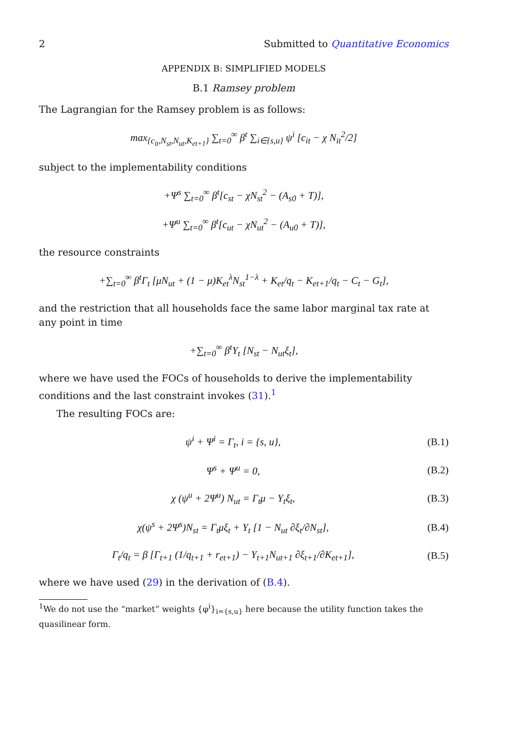2 Submitted to Quantitative Economics
APPENDIX B: SIMPLIFIED MODELS
B.1 Ramsey problem
The Lagrangian for the Ramsey problem is as follows:
max<sub>{c<sub>it</sub>,N<sub>st</sub>,N<sub>ut</sub>,K<sub>et+1</sub>}</sub> ∑<sub>t=0</sub><sup>∞</sup> β<sup>t</sup> ∑<sub>i∈{s,u}</sub> ψ<sup>i</sup> [c<sub>it</sub> − χ N<sub>it</sub><sup>2</sup>/2]
subject to the implementability conditions
+Ψ<sup>s</sup> ∑<sub>t=0</sub><sup>∞</sup> β<sup>t</sup>[c<sub>st</sub> − χN<sub>st</sub><sup>2</sup> − (A<sub>s0</sub> + T)],
+Ψ<sup>u</sup> ∑<sub>t=0</sub><sup>∞</sup> β<sup>t</sup>[c<sub>ut</sub> − χN<sub>ut</sub><sup>2</sup> − (A<sub>u0</sub> + T)],
the resource constraints
+∑<sub>t=0</sub><sup>∞</sup> β<sup>t</sup>Γ<sub>t</sub> [μN<sub>ut</sub> + (1 − μ)K<sub>et</sub><sup>λ</sup>N<sub>st</sub><sup>1−λ</sup> + K<sub>et</sub>/q<sub>t</sub> − K<sub>et+1</sub>/q<sub>t</sub> − C<sub>t</sub> − G<sub>t</sub>],
and the restriction that all households face the same labor marginal tax rate at any point in time
+∑<sub>t=0</sub><sup>∞</sup> β<sup>t</sup>Υ<sub>t</sub> [N<sub>st</sub> − N<sub>ut</sub>ξ<sub>t</sub>],
where we have used the FOCs of households to derive the implementability conditions and the last constraint invokes (31).<sup>1</sup>
The resulting FOCs are:
ψ<sup>i</sup> + Ψ<sup>i</sup> = Γ<sub>t</sub>, i = {s, u}, (B.1)
Ψ<sup>s</sup> + Ψ<sup>u</sup> = 0, (B.2)
χ (ψ<sup>u</sup> + 2Ψ<sup>u</sup>) N<sub>ut</sub> = Γ<sub>t</sub>μ − Υ<sub>t</sub>ξ<sub>t</sub>, (B.3)
χ(ψ<sup>s</sup> + 2Ψ<sup>s</sup>)N<sub>st</sub> = Γ<sub>t</sub>μξ<sub>t</sub> + Υ<sub>t</sub> [1 − N<sub>ut</sub> ∂ξ<sub>t</sub>/∂N<sub>st</sub>], (B.4)
Γ<sub>t</sub>/q<sub>t</sub> = β [Γ<sub>t+1</sub> (1/q<sub>t+1</sub> + r<sub>et+1</sub>) − Υ<sub>t+1</sub>N<sub>ut+1</sub> ∂ξ<sub>t+1</sub>/∂K<sub>et+1</sub>], (B.5)
where we have used (29) in the derivation of (B.4).
<sup>1</sup> We do not use the “market” weights {φ<sup>i</sup>}<sub>i={s,u}</sub> here because the utility function takes the quasilinear form.